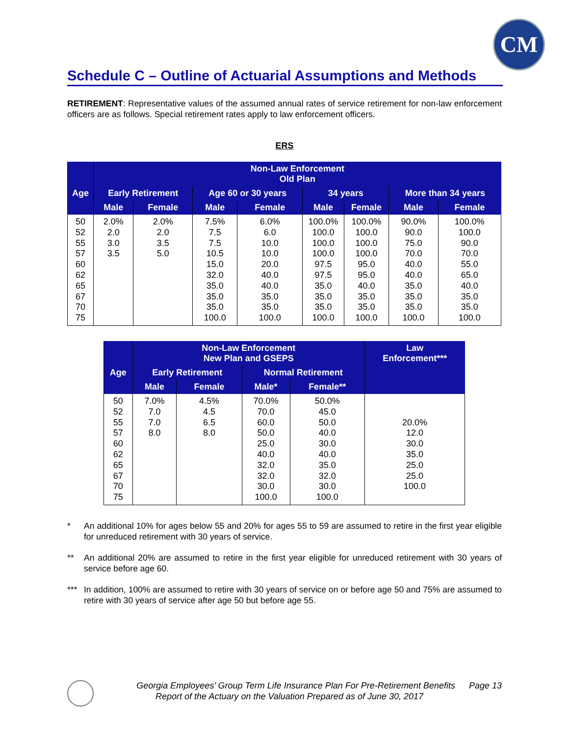CM
Schedule C – Outline of Actuarial Assumptions and Methods
RETIREMENT: Representative values of the assumed annual rates of service retirement for non-law enforcement officers are as follows. Special retirement rates apply to law enforcement officers.
ERS
| | Non-Law Enforcement Old Plan | | | | | | | |
| --- | --- | --- | --- | --- | --- | --- | --- | --- |
| Age | Early Retirement | | Age 60 or 30 years | | 34 years | | More than 34 years | |
| | Male | Female | Male | Female | Male | Female | Male | Female |
| 50 52 55 57 60 62 65 67 70 75 | 2.0% 2.0 3.0 3.5 | 2.0% 2.0 3.5 5.0 | 7.5% 7.5 7.5 10.5 15.0 32.0 35.0 35.0 35.0 100.0 | 6.0% 6.0 10.0 10.0 20.0 40.0 40.0 35.0 35.0 100.0 | 100.0% 100.0 100.0 100.0 97.5 97.5 35.0 35.0 35.0 100.0 | 100.0% 100.0 100.0 100.0 95.0 95.0 40.0 35.0 35.0 100.0 | 90.0% 90.0 75.0 70.0 40.0 40.0 35.0 35.0 35.0 100.0 | 100.0% 100.0 90.0 70.0 55.0 65.0 40.0 35.0 35.0 100.0 |
| | Non-Law Enforcement New Plan and GSEPS | | | | Law Enforcement*** |
| --- | --- | --- | --- | --- | --- |
| Age | Early Retirement | | Normal Retirement | | |
| | Male | Female | Male* | Female** | |
| 50 52 55 57 60 62 65 67 70 75 | 7.0% 7.0 7.0 8.0 | 4.5% 4.5 6.5 8.0 | 70.0% 70.0 60.0 50.0 25.0 40.0 32.0 32.0 30.0 100.0 | 50.0% 45.0 50.0 40.0 30.0 40.0 35.0 32.0 30.0 100.0 | 20.0% 12.0 30.0 35.0 25.0 25.0 100.0 |
* An additional 10% for ages below 55 and 20% for ages 55 to 59 are assumed to retire in the first year eligible for unreduced retirement with 30 years of service.
** An additional 20% are assumed to retire in the first year eligible for unreduced retirement with 30 years of service before age 60.
*** In addition, 100% are assumed to retire with 30 years of service on or before age 50 and 75% are assumed to retire with 30 years of service after age 50 but before age 55.
Georgia Employees’ Group Term Life Insurance Plan For Pre-Retirement Benefits Page 13
Report of the Actuary on the Valuation Prepared as of June 30, 2017